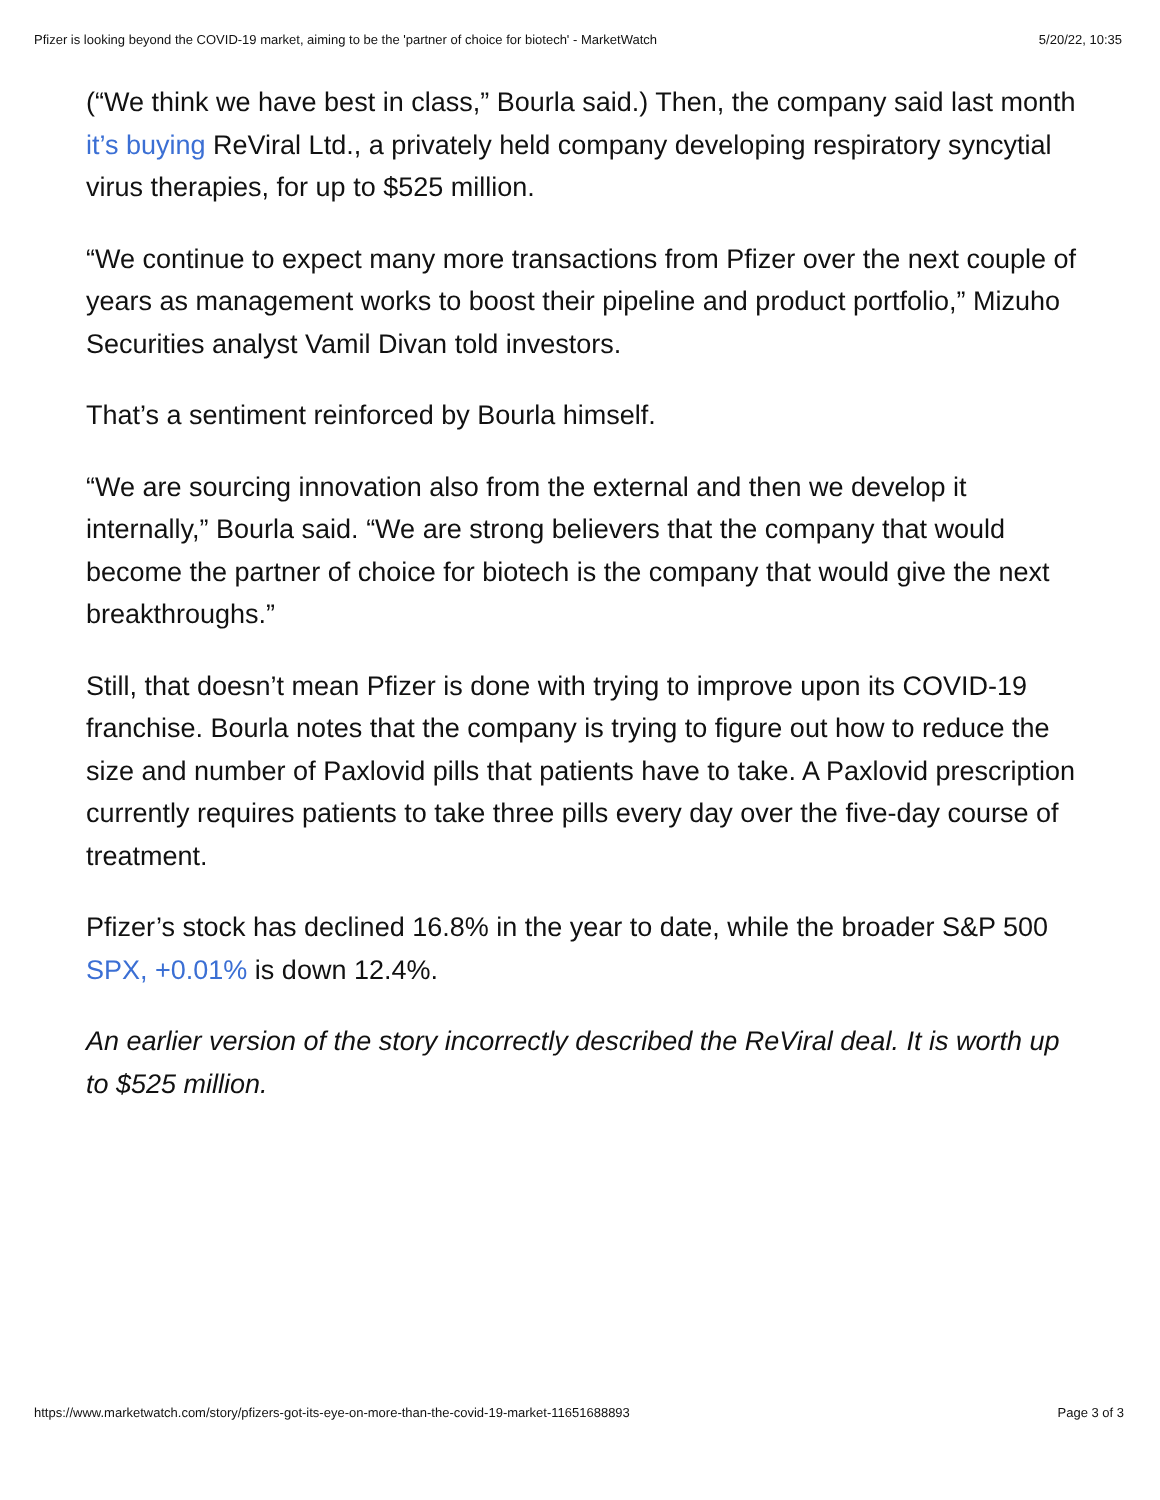Pfizer is looking beyond the COVID-19 market, aiming to be the 'partner of choice for biotech' - MarketWatch 5/20/22, 10:35
(“We think we have best in class,” Bourla said.) Then, the company said last month it’s buying ReViral Ltd., a privately held company developing respiratory syncytial virus therapies, for up to $525 million.
“We continue to expect many more transactions from Pfizer over the next couple of years as management works to boost their pipeline and product portfolio,” Mizuho Securities analyst Vamil Divan told investors.
That’s a sentiment reinforced by Bourla himself.
“We are sourcing innovation also from the external and then we develop it internally,” Bourla said. “We are strong believers that the company that would become the partner of choice for biotech is the company that would give the next breakthroughs.”
Still, that doesn’t mean Pfizer is done with trying to improve upon its COVID-19 franchise. Bourla notes that the company is trying to figure out how to reduce the size and number of Paxlovid pills that patients have to take. A Paxlovid prescription currently requires patients to take three pills every day over the five-day course of treatment.
Pfizer’s stock has declined 16.8% in the year to date, while the broader S&P 500 SPX, +0.01% is down 12.4%.
An earlier version of the story incorrectly described the ReViral deal. It is worth up to $525 million.
https://www.marketwatch.com/story/pfizers-got-its-eye-on-more-than-the-covid-19-market-11651688893 Page 3 of 3